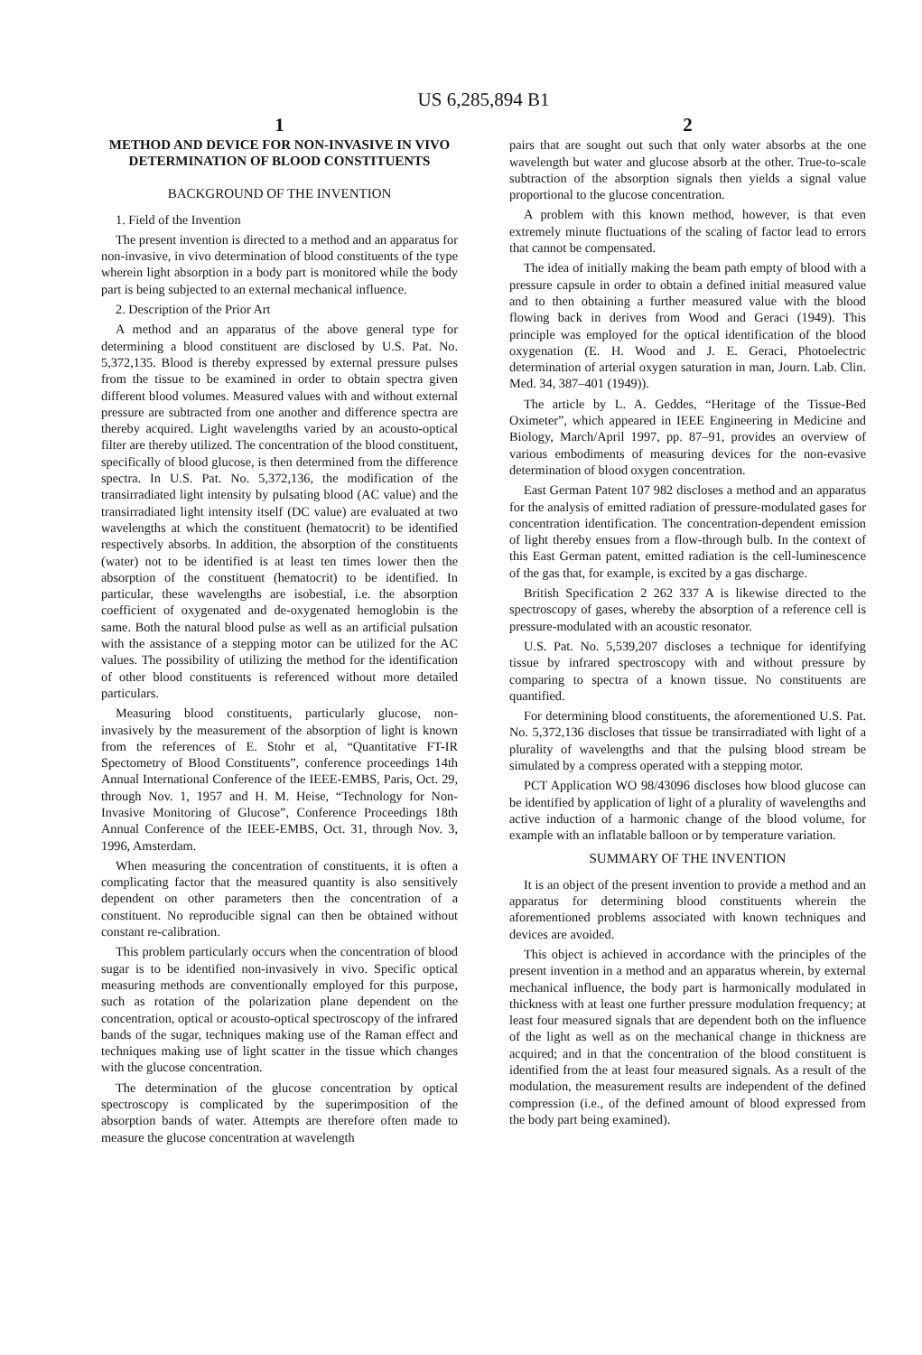US 6,285,894 B1
1
METHOD AND DEVICE FOR NON-INVASIVE IN VIVO DETERMINATION OF BLOOD CONSTITUENTS
BACKGROUND OF THE INVENTION
1. Field of the Invention
The present invention is directed to a method and an apparatus for non-invasive, in vivo determination of blood constituents of the type wherein light absorption in a body part is monitored while the body part is being subjected to an external mechanical influence.
2. Description of the Prior Art
A method and an apparatus of the above general type for determining a blood constituent are disclosed by U.S. Pat. No. 5,372,135. Blood is thereby expressed by external pressure pulses from the tissue to be examined in order to obtain spectra given different blood volumes. Measured values with and without external pressure are subtracted from one another and difference spectra are thereby acquired. Light wavelengths varied by an acousto-optical filter are thereby utilized. The concentration of the blood constituent, specifically of blood glucose, is then determined from the difference spectra. In U.S. Pat. No. 5,372,136, the modification of the transirradiated light intensity by pulsating blood (AC value) and the transirradiated light intensity itself (DC value) are evaluated at two wavelengths at which the constituent (hematocrit) to be identified respectively absorbs. In addition, the absorption of the constituents (water) not to be identified is at least ten times lower then the absorption of the constituent (hematocrit) to be identified. In particular, these wavelengths are isobestial, i.e. the absorption coefficient of oxygenated and de-oxygenated hemoglobin is the same. Both the natural blood pulse as well as an artificial pulsation with the assistance of a stepping motor can be utilized for the AC values. The possibility of utilizing the method for the identification of other blood constituents is referenced without more detailed particulars.
Measuring blood constituents, particularly glucose, non-invasively by the measurement of the absorption of light is known from the references of E. Stohr et al, “Quantitative FT-IR Spectometry of Blood Constituents”, conference proceedings 14th Annual International Conference of the IEEE-EMBS, Paris, Oct. 29, through Nov. 1, 1957 and H. M. Heise, “Technology for Non-Invasive Monitoring of Glucose”, Conference Proceedings 18th Annual Conference of the IEEE-EMBS, Oct. 31, through Nov. 3, 1996, Amsterdam.
When measuring the concentration of constituents, it is often a complicating factor that the measured quantity is also sensitively dependent on other parameters then the concentration of a constituent. No reproducible signal can then be obtained without constant re-calibration.
This problem particularly occurs when the concentration of blood sugar is to be identified non-invasively in vivo. Specific optical measuring methods are conventionally employed for this purpose, such as rotation of the polarization plane dependent on the concentration, optical or acousto-optical spectroscopy of the infrared bands of the sugar, techniques making use of the Raman effect and techniques making use of light scatter in the tissue which changes with the glucose concentration.
The determination of the glucose concentration by optical spectroscopy is complicated by the superimposition of the absorption bands of water. Attempts are therefore often made to measure the glucose concentration at wavelength
2
pairs that are sought out such that only water absorbs at the one wavelength but water and glucose absorb at the other. True-to-scale subtraction of the absorption signals then yields a signal value proportional to the glucose concentration.
A problem with this known method, however, is that even extremely minute fluctuations of the scaling of factor lead to errors that cannot be compensated.
The idea of initially making the beam path empty of blood with a pressure capsule in order to obtain a defined initial measured value and to then obtaining a further measured value with the blood flowing back in derives from Wood and Geraci (1949). This principle was employed for the optical identification of the blood oxygenation (E. H. Wood and J. E. Geraci, Photoelectric determination of arterial oxygen saturation in man, Journ. Lab. Clin. Med. 34, 387–401 (1949)).
The article by L. A. Geddes, “Heritage of the Tissue-Bed Oximeter”, which appeared in IEEE Engineering in Medicine and Biology, March/April 1997, pp. 87–91, provides an overview of various embodiments of measuring devices for the non-evasive determination of blood oxygen concentration.
East German Patent 107 982 discloses a method and an apparatus for the analysis of emitted radiation of pressure-modulated gases for concentration identification. The concentration-dependent emission of light thereby ensues from a flow-through bulb. In the context of this East German patent, emitted radiation is the cell-luminescence of the gas that, for example, is excited by a gas discharge.
British Specification 2 262 337 A is likewise directed to the spectroscopy of gases, whereby the absorption of a reference cell is pressure-modulated with an acoustic resonator.
U.S. Pat. No. 5,539,207 discloses a technique for identifying tissue by infrared spectroscopy with and without pressure by comparing to spectra of a known tissue. No constituents are quantified.
For determining blood constituents, the aforementioned U.S. Pat. No. 5,372,136 discloses that tissue be transirradiated with light of a plurality of wavelengths and that the pulsing blood stream be simulated by a compress operated with a stepping motor.
PCT Application WO 98/43096 discloses how blood glucose can be identified by application of light of a plurality of wavelengths and active induction of a harmonic change of the blood volume, for example with an inflatable balloon or by temperature variation.
SUMMARY OF THE INVENTION
It is an object of the present invention to provide a method and an apparatus for determining blood constituents wherein the aforementioned problems associated with known techniques and devices are avoided.
This object is achieved in accordance with the principles of the present invention in a method and an apparatus wherein, by external mechanical influence, the body part is harmonically modulated in thickness with at least one further pressure modulation frequency; at least four measured signals that are dependent both on the influence of the light as well as on the mechanical change in thickness are acquired; and in that the concentration of the blood constituent is identified from the at least four measured signals. As a result of the modulation, the measurement results are independent of the defined compression (i.e., of the defined amount of blood expressed from the body part being examined).